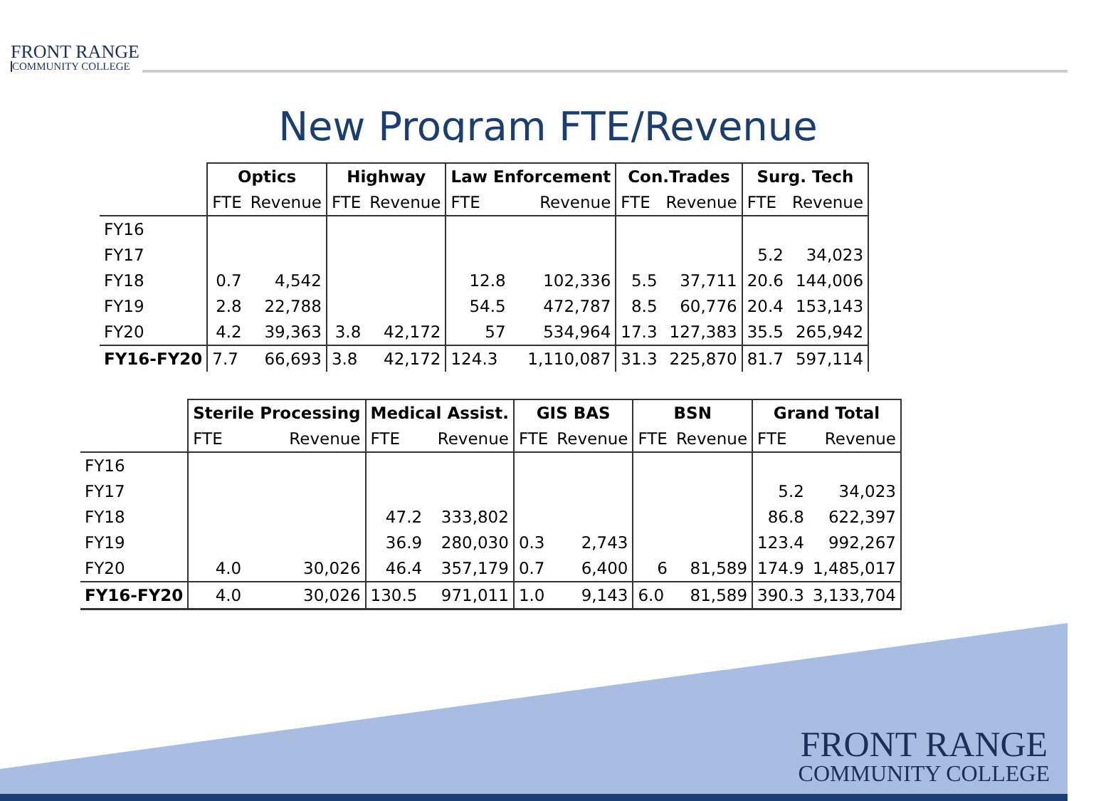FRONT RANGE
COMMUNITY COLLEGE
New Program FTE/Revenue
| | Optics | | Highway | | Law Enforcement | | Con.Trades | | Surg. Tech | |
| | FTE | Revenue | FTE | Revenue | FTE | Revenue | FTE | Revenue | FTE | Revenue |
| FY16 | | | | | | | | | | |
| FY17 | | | | | | | | | 5.2 | 34,023 |
| FY18 | 0.7 | 4,542 | | | 12.8 | 102,336 | 5.5 | 37,711 | 20.6 | 144,006 |
| FY19 | 2.8 | 22,788 | | | 54.5 | 472,787 | 8.5 | 60,776 | 20.4 | 153,143 |
| FY20 | 4.2 | 39,363 | 3.8 | 42,172 | 57 | 534,964 | 17.3 | 127,383 | 35.5 | 265,942 |
| FY16-FY20 | 7.7 | 66,693 | 3.8 | 42,172 | 124.3 | 1,110,087 | 31.3 | 225,870 | 81.7 | 597,114 |
| | Sterile Processing | | Medical Assist. | | GIS BAS | | BSN | | Grand Total | |
| | FTE | Revenue | FTE | Revenue | FTE | Revenue | FTE | Revenue | FTE | Revenue |
| FY16 | | | | | | | | | | |
| FY17 | | | | | | | | | 5.2 | 34,023 |
| FY18 | | | 47.2 | 333,802 | | | | | 86.8 | 622,397 |
| FY19 | | | 36.9 | 280,030 | 0.3 | 2,743 | | | 123.4 | 992,267 |
| FY20 | 4.0 | 30,026 | 46.4 | 357,179 | 0.7 | 6,400 | 6 | 81,589 | 174.9 | 1,485,017 |
| FY16-FY20 | 4.0 | 30,026 | 130.5 | 971,011 | 1.0 | 9,143 | 6.0 | 81,589 | 390.3 | 3,133,704 |
FRONT RANGE
COMMUNITY COLLEGE